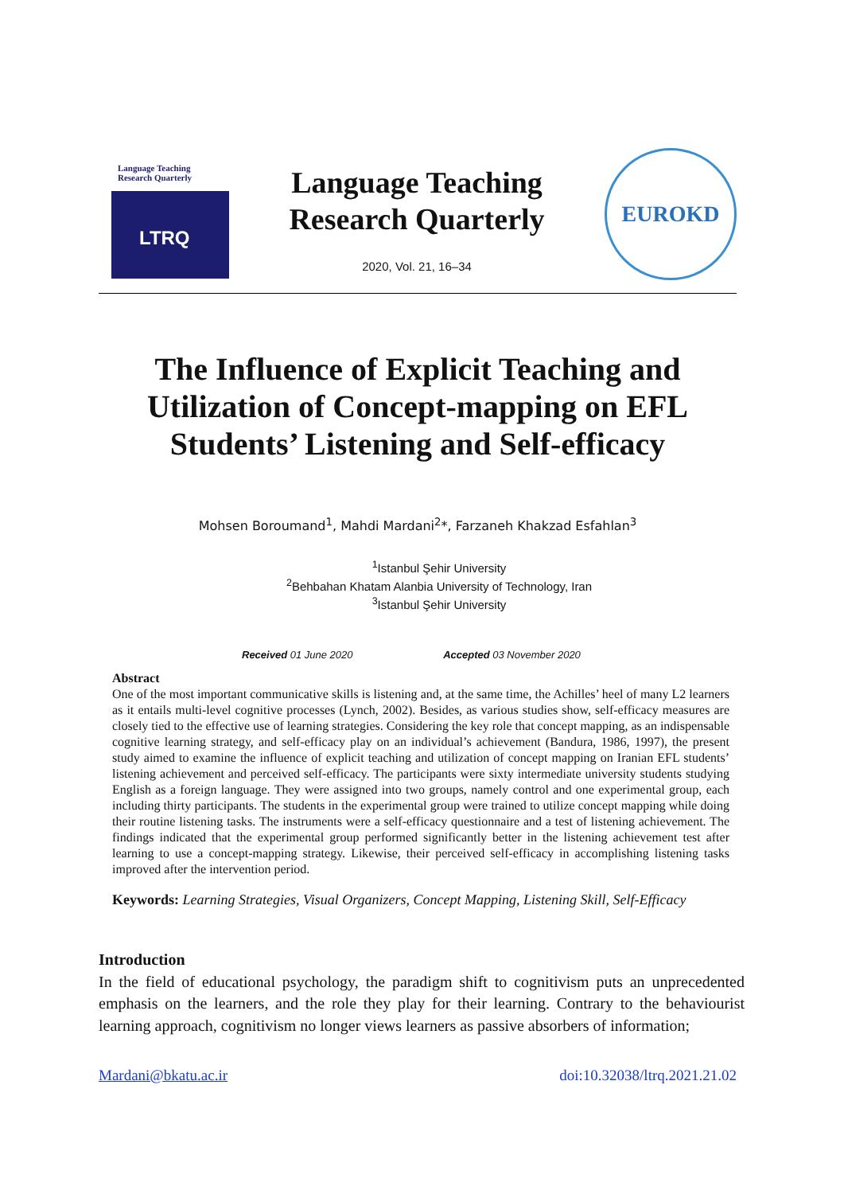Language Teaching
Research Quarterly
LTRQ
Language Teaching
Research Quarterly
2020, Vol. 21, 16–34
EUROKD
The Influence of Explicit Teaching and Utilization of Concept-mapping on EFL Students’ Listening and Self-efficacy
Mohsen Boroumand<sup>1</sup>, Mahdi Mardani<sup>2</sup>*, Farzaneh Khakzad Esfahlan<sup>3</sup>
<sup>1</sup> Istanbul Şehir University
<sup>2</sup> Behbahan Khatam Alanbia University of Technology, Iran
<sup>3</sup> Istanbul Şehir University
Received 01 June 2020 Accepted 03 November 2020
Abstract
One of the most important communicative skills is listening and, at the same time, the Achilles’ heel of many L2 learners as it entails multi-level cognitive processes (Lynch, 2002). Besides, as various studies show, self-efficacy measures are closely tied to the effective use of learning strategies. Considering the key role that concept mapping, as an indispensable cognitive learning strategy, and self-efficacy play on an individual’s achievement (Bandura, 1986, 1997), the present study aimed to examine the influence of explicit teaching and utilization of concept mapping on Iranian EFL students’ listening achievement and perceived self-efficacy. The participants were sixty intermediate university students studying English as a foreign language. They were assigned into two groups, namely control and one experimental group, each including thirty participants. The students in the experimental group were trained to utilize concept mapping while doing their routine listening tasks. The instruments were a self-efficacy questionnaire and a test of listening achievement. The findings indicated that the experimental group performed significantly better in the listening achievement test after learning to use a concept-mapping strategy. Likewise, their perceived self-efficacy in accomplishing listening tasks improved after the intervention period.
Keywords: Learning Strategies, Visual Organizers, Concept Mapping, Listening Skill, Self-Efficacy
Introduction
In the field of educational psychology, the paradigm shift to cognitivism puts an unprecedented emphasis on the learners, and the role they play for their learning. Contrary to the behaviourist learning approach, cognitivism no longer views learners as passive absorbers of information;
Mardani@bkatu.ac.ir doi:10.32038/ltrq.2021.21.02